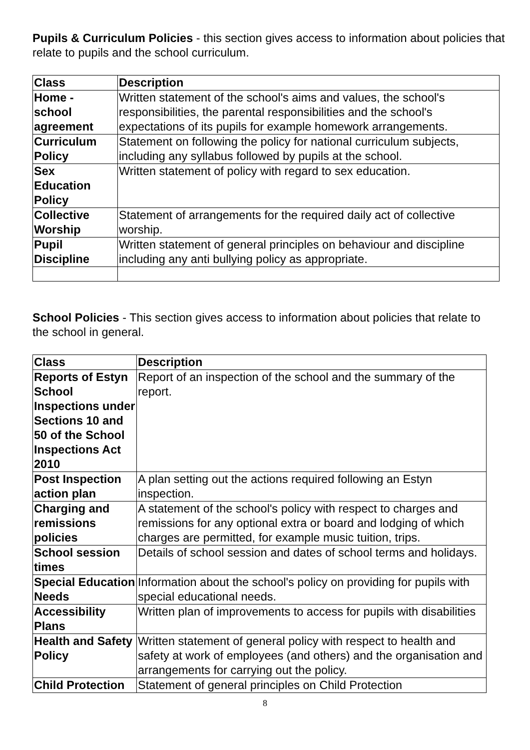Pupils & Curriculum Policies - this section gives access to information about policies that relate to pupils and the school curriculum.
| Class | Description |
| --- | --- |
| Home - school agreement | Written statement of the school's aims and values, the school's responsibilities, the parental responsibilities and the school's expectations of its pupils for example homework arrangements. |
| Curriculum Policy | Statement on following the policy for national curriculum subjects, including any syllabus followed by pupils at the school. |
| Sex Education Policy | Written statement of policy with regard to sex education. |
| Collective Worship | Statement of arrangements for the required daily act of collective worship. |
| Pupil Discipline | Written statement of general principles on behaviour and discipline including any anti bullying policy as appropriate. |
School Policies - This section gives access to information about policies that relate to the school in general.
| Class | Description |
| --- | --- |
| Reports of Estyn School Inspections under Sections 10 and 50 of the School Inspections Act 2010 | Report of an inspection of the school and the summary of the report. |
| Post Inspection action plan | A plan setting out the actions required following an Estyn inspection. |
| Charging and remissions policies | A statement of the school's policy with respect to charges and remissions for any optional extra or board and lodging of which charges are permitted, for example music tuition, trips. |
| School session times | Details of school session and dates of school terms and holidays. |
| Special Education Needs | Information about the school's policy on providing for pupils with special educational needs. |
| Accessibility Plans | Written plan of improvements to access for pupils with disabilities |
| Health and Safety Policy | Written statement of general policy with respect to health and safety at work of employees (and others) and the organisation and arrangements for carrying out the policy. |
| Child Protection | Statement of general principles on Child Protection |
8